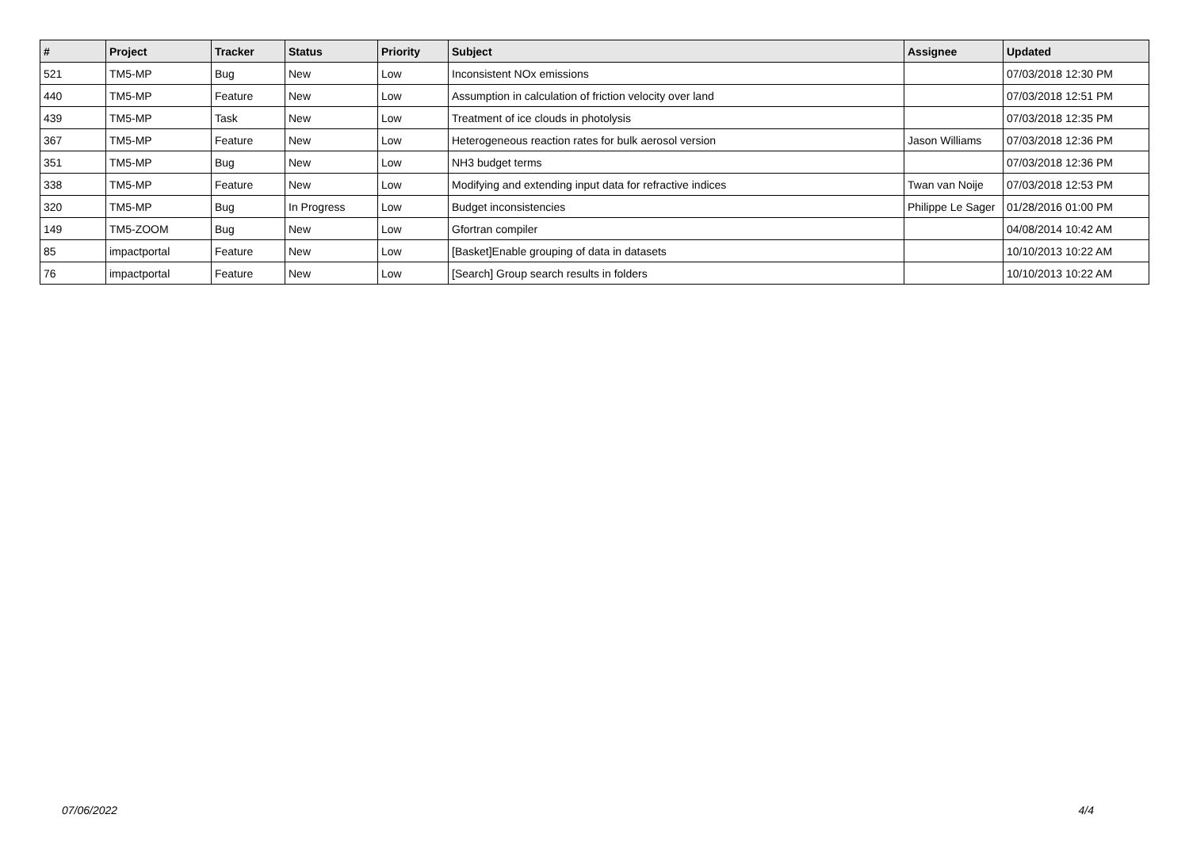| # | Project | Tracker | Status | Priority | Subject | Assignee | Updated |
| --- | --- | --- | --- | --- | --- | --- | --- |
| 521 | TM5-MP | Bug | New | Low | Inconsistent NOx emissions | | 07/03/2018 12:30 PM |
| 440 | TM5-MP | Feature | New | Low | Assumption in calculation of friction velocity over land | | 07/03/2018 12:51 PM |
| 439 | TM5-MP | Task | New | Low | Treatment of ice clouds in photolysis | | 07/03/2018 12:35 PM |
| 367 | TM5-MP | Feature | New | Low | Heterogeneous reaction rates for bulk aerosol version | Jason Williams | 07/03/2018 12:36 PM |
| 351 | TM5-MP | Bug | New | Low | NH3 budget terms | | 07/03/2018 12:36 PM |
| 338 | TM5-MP | Feature | New | Low | Modifying and extending input data for refractive indices | Twan van Noije | 07/03/2018 12:53 PM |
| 320 | TM5-MP | Bug | In Progress | Low | Budget inconsistencies | Philippe Le Sager | 01/28/2016 01:00 PM |
| 149 | TM5-ZOOM | Bug | New | Low | Gfortran compiler | | 04/08/2014 10:42 AM |
| 85 | impactportal | Feature | New | Low | [Basket]Enable grouping of data in datasets | | 10/10/2013 10:22 AM |
| 76 | impactportal | Feature | New | Low | [Search] Group search results in folders | | 10/10/2013 10:22 AM |
07/06/2022 4/4